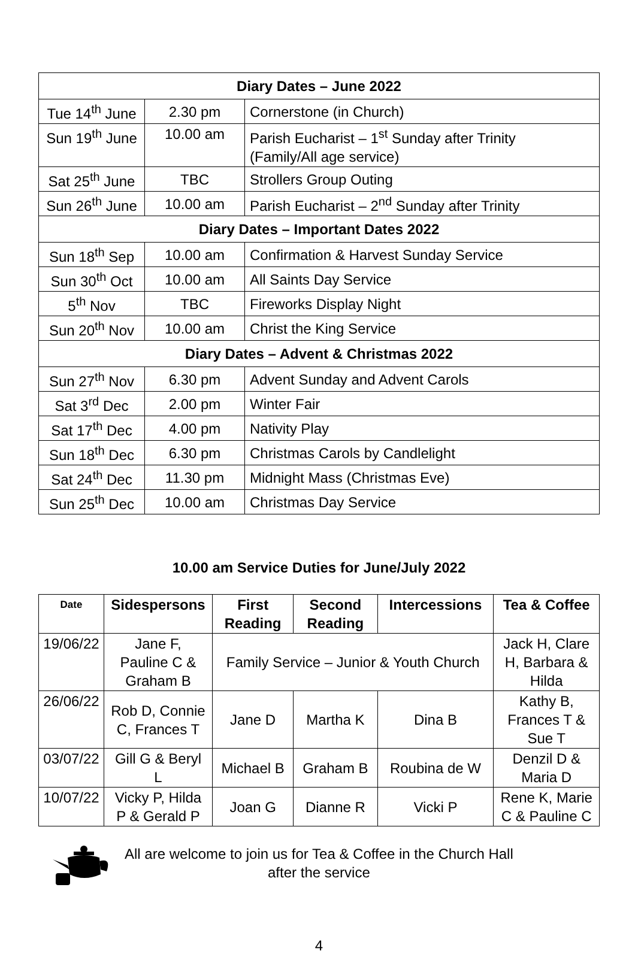| Diary Dates – June 2022 | | |
| --- | --- | --- |
| Tue 14<sup>th</sup> June | 2.30 pm | Cornerstone (in Church) |
| Sun 19<sup>th</sup> June | 10.00 am | Parish Eucharist – 1<sup>st</sup> Sunday after Trinity (Family/All age service) |
| Sat 25<sup>th</sup> June | TBC | Strollers Group Outing |
| Sun 26<sup>th</sup> June | 10.00 am | Parish Eucharist – 2<sup>nd</sup> Sunday after Trinity |
| Diary Dates – Important Dates 2022 | | |
| Sun 18<sup>th</sup> Sep | 10.00 am | Confirmation & Harvest Sunday Service |
| Sun 30<sup>th</sup> Oct | 10.00 am | All Saints Day Service |
| 5<sup>th</sup> Nov | TBC | Fireworks Display Night |
| Sun 20<sup>th</sup> Nov | 10.00 am | Christ the King Service |
| Diary Dates – Advent & Christmas 2022 | | |
| Sun 27<sup>th</sup> Nov | 6.30 pm | Advent Sunday and Advent Carols |
| Sat 3<sup>rd</sup> Dec | 2.00 pm | Winter Fair |
| Sat 17<sup>th</sup> Dec | 4.00 pm | Nativity Play |
| Sun 18<sup>th</sup> Dec | 6.30 pm | Christmas Carols by Candlelight |
| Sat 24<sup>th</sup> Dec | 11.30 pm | Midnight Mass (Christmas Eve) |
| Sun 25<sup>th</sup> Dec | 10.00 am | Christmas Day Service |
10.00 am Service Duties for June/July 2022
| Date | Sidespersons | First Reading | Second Reading | Intercessions | Tea & Coffee |
| --- | --- | --- | --- | --- | --- |
| 19/06/22 | Jane F, Pauline C & Graham B | Family Service – Junior & Youth Church | | | Jack H, Clare H, Barbara & Hilda |
| 26/06/22 | Rob D, Connie C, Frances T | Jane D | Martha K | Dina B | Kathy B, Frances T & Sue T |
| 03/07/22 | Gill G & Beryl L | Michael B | Graham B | Roubina de W | Denzil D & Maria D |
| 10/07/22 | Vicky P, Hilda P & Gerald P | Joan G | Dianne R | Vicki P | Rene K, Marie C & Pauline C |
All are welcome to join us for Tea & Coffee in the Church Hall
after the service
4